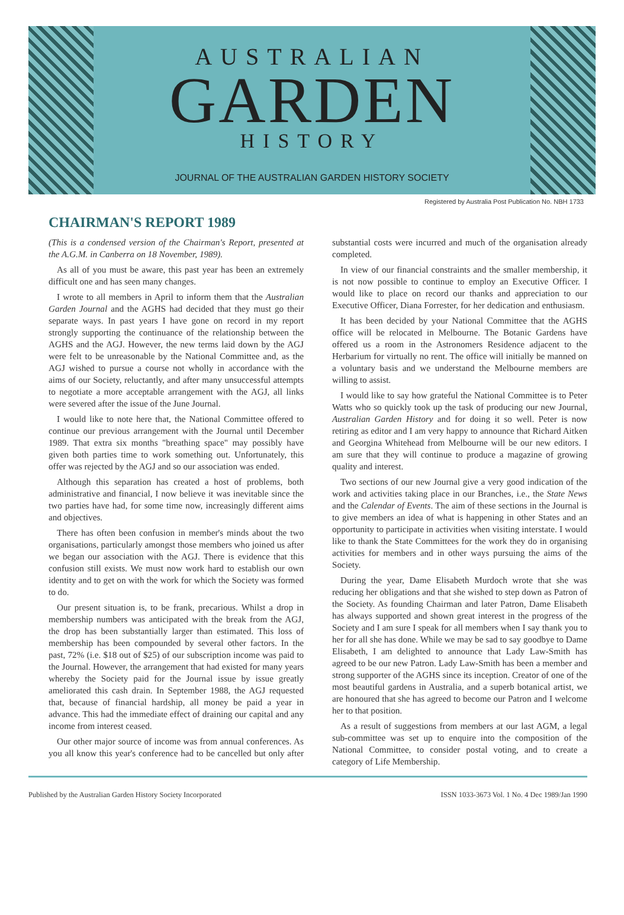AUSTRALIAN
GARDEN
HISTORY
JOURNAL OF THE AUSTRALIAN GARDEN HISTORY SOCIETY
Registered by Australia Post Publication No. NBH 1733
CHAIRMAN'S REPORT 1989
(This is a condensed version of the Chairman's Report, presented at the A.G.M. in Canberra on 18 November, 1989).
As all of you must be aware, this past year has been an extremely difficult one and has seen many changes.
I wrote to all members in April to inform them that the Australian Garden Journal and the AGHS had decided that they must go their separate ways. In past years I have gone on record in my report strongly supporting the continuance of the relationship between the AGHS and the AGJ. However, the new terms laid down by the AGJ were felt to be unreasonable by the National Committee and, as the AGJ wished to pursue a course not wholly in accordance with the aims of our Society, reluctantly, and after many unsuccessful attempts to negotiate a more acceptable arrangement with the AGJ, all links were severed after the issue of the June Journal.
I would like to note here that, the National Committee offered to continue our previous arrangement with the Journal until December 1989. That extra six months "breathing space" may possibly have given both parties time to work something out. Unfortunately, this offer was rejected by the AGJ and so our association was ended.
Although this separation has created a host of problems, both administrative and financial, I now believe it was inevitable since the two parties have had, for some time now, increasingly different aims and objectives.
There has often been confusion in member's minds about the two organisations, particularly amongst those members who joined us after we began our association with the AGJ. There is evidence that this confusion still exists. We must now work hard to establish our own identity and to get on with the work for which the Society was formed to do.
Our present situation is, to be frank, precarious. Whilst a drop in membership numbers was anticipated with the break from the AGJ, the drop has been substantially larger than estimated. This loss of membership has been compounded by several other factors. In the past, 72% (i.e. $18 out of $25) of our subscription income was paid to the Journal. However, the arrangement that had existed for many years whereby the Society paid for the Journal issue by issue greatly ameliorated this cash drain. In September 1988, the AGJ requested that, because of financial hardship, all money be paid a year in advance. This had the immediate effect of draining our capital and any income from interest ceased.
Our other major source of income was from annual conferences. As you all know this year's conference had to be cancelled but only after substantial costs were incurred and much of the organisation already completed.
In view of our financial constraints and the smaller membership, it is not now possible to continue to employ an Executive Officer. I would like to place on record our thanks and appreciation to our Executive Officer, Diana Forrester, for her dedication and enthusiasm.
It has been decided by your National Committee that the AGHS office will be relocated in Melbourne. The Botanic Gardens have offered us a room in the Astronomers Residence adjacent to the Herbarium for virtually no rent. The office will initially be manned on a voluntary basis and we understand the Melbourne members are willing to assist.
I would like to say how grateful the National Committee is to Peter Watts who so quickly took up the task of producing our new Journal, Australian Garden History and for doing it so well. Peter is now retiring as editor and I am very happy to announce that Richard Aitken and Georgina Whitehead from Melbourne will be our new editors. I am sure that they will continue to produce a magazine of growing quality and interest.
Two sections of our new Journal give a very good indication of the work and activities taking place in our Branches, i.e., the State News and the Calendar of Events. The aim of these sections in the Journal is to give members an idea of what is happening in other States and an opportunity to participate in activities when visiting interstate. I would like to thank the State Committees for the work they do in organising activities for members and in other ways pursuing the aims of the Society.
During the year, Dame Elisabeth Murdoch wrote that she was reducing her obligations and that she wished to step down as Patron of the Society. As founding Chairman and later Patron, Dame Elisabeth has always supported and shown great interest in the progress of the Society and I am sure I speak for all members when I say thank you to her for all she has done. While we may be sad to say goodbye to Dame Elisabeth, I am delighted to announce that Lady Law-Smith has agreed to be our new Patron. Lady Law-Smith has been a member and strong supporter of the AGHS since its inception. Creator of one of the most beautiful gardens in Australia, and a superb botanical artist, we are honoured that she has agreed to become our Patron and I welcome her to that position.
As a result of suggestions from members at our last AGM, a legal sub-committee was set up to enquire into the composition of the National Committee, to consider postal voting, and to create a category of Life Membership.
Published by the Australian Garden History Society Incorporated ISSN 1033-3673 Vol. 1 No. 4 Dec 1989/Jan 1990